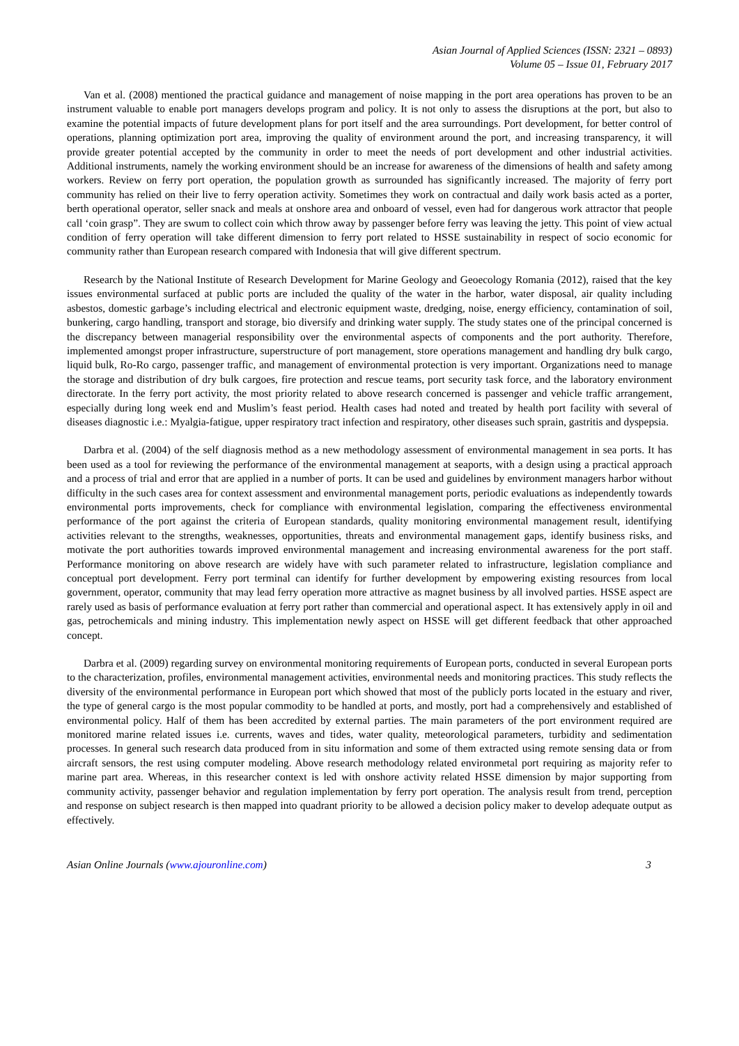Asian Journal of Applied Sciences (ISSN: 2321 – 0893)
Volume 05 – Issue 01, February 2017
Van et al. (2008) mentioned the practical guidance and management of noise mapping in the port area operations has proven to be an instrument valuable to enable port managers develops program and policy. It is not only to assess the disruptions at the port, but also to examine the potential impacts of future development plans for port itself and the area surroundings. Port development, for better control of operations, planning optimization port area, improving the quality of environment around the port, and increasing transparency, it will provide greater potential accepted by the community in order to meet the needs of port development and other industrial activities. Additional instruments, namely the working environment should be an increase for awareness of the dimensions of health and safety among workers. Review on ferry port operation, the population growth as surrounded has significantly increased. The majority of ferry port community has relied on their live to ferry operation activity. Sometimes they work on contractual and daily work basis acted as a porter, berth operational operator, seller snack and meals at onshore area and onboard of vessel, even had for dangerous work attractor that people call ‘coin grasp”. They are swum to collect coin which throw away by passenger before ferry was leaving the jetty. This point of view actual condition of ferry operation will take different dimension to ferry port related to HSSE sustainability in respect of socio economic for community rather than European research compared with Indonesia that will give different spectrum.
Research by the National Institute of Research Development for Marine Geology and Geoecology Romania (2012), raised that the key issues environmental surfaced at public ports are included the quality of the water in the harbor, water disposal, air quality including asbestos, domestic garbage’s including electrical and electronic equipment waste, dredging, noise, energy efficiency, contamination of soil, bunkering, cargo handling, transport and storage, bio diversify and drinking water supply. The study states one of the principal concerned is the discrepancy between managerial responsibility over the environmental aspects of components and the port authority. Therefore, implemented amongst proper infrastructure, superstructure of port management, store operations management and handling dry bulk cargo, liquid bulk, Ro-Ro cargo, passenger traffic, and management of environmental protection is very important. Organizations need to manage the storage and distribution of dry bulk cargoes, fire protection and rescue teams, port security task force, and the laboratory environment directorate. In the ferry port activity, the most priority related to above research concerned is passenger and vehicle traffic arrangement, especially during long week end and Muslim’s feast period. Health cases had noted and treated by health port facility with several of diseases diagnostic i.e.: Myalgia-fatigue, upper respiratory tract infection and respiratory, other diseases such sprain, gastritis and dyspepsia.
Darbra et al. (2004) of the self diagnosis method as a new methodology assessment of environmental management in sea ports. It has been used as a tool for reviewing the performance of the environmental management at seaports, with a design using a practical approach and a process of trial and error that are applied in a number of ports. It can be used and guidelines by environment managers harbor without difficulty in the such cases area for context assessment and environmental management ports, periodic evaluations as independently towards environmental ports improvements, check for compliance with environmental legislation, comparing the effectiveness environmental performance of the port against the criteria of European standards, quality monitoring environmental management result, identifying activities relevant to the strengths, weaknesses, opportunities, threats and environmental management gaps, identify business risks, and motivate the port authorities towards improved environmental management and increasing environmental awareness for the port staff. Performance monitoring on above research are widely have with such parameter related to infrastructure, legislation compliance and conceptual port development. Ferry port terminal can identify for further development by empowering existing resources from local government, operator, community that may lead ferry operation more attractive as magnet business by all involved parties. HSSE aspect are rarely used as basis of performance evaluation at ferry port rather than commercial and operational aspect. It has extensively apply in oil and gas, petrochemicals and mining industry. This implementation newly aspect on HSSE will get different feedback that other approached concept.
Darbra et al. (2009) regarding survey on environmental monitoring requirements of European ports, conducted in several European ports to the characterization, profiles, environmental management activities, environmental needs and monitoring practices. This study reflects the diversity of the environmental performance in European port which showed that most of the publicly ports located in the estuary and river, the type of general cargo is the most popular commodity to be handled at ports, and mostly, port had a comprehensively and established of environmental policy. Half of them has been accredited by external parties. The main parameters of the port environment required are monitored marine related issues i.e. currents, waves and tides, water quality, meteorological parameters, turbidity and sedimentation processes. In general such research data produced from in situ information and some of them extracted using remote sensing data or from aircraft sensors, the rest using computer modeling. Above research methodology related environmetal port requiring as majority refer to marine part area. Whereas, in this researcher context is led with onshore activity related HSSE dimension by major supporting from community activity, passenger behavior and regulation implementation by ferry port operation. The analysis result from trend, perception and response on subject research is then mapped into quadrant priority to be allowed a decision policy maker to develop adequate output as effectively.
Asian Online Journals (www.ajouronline.com) 3